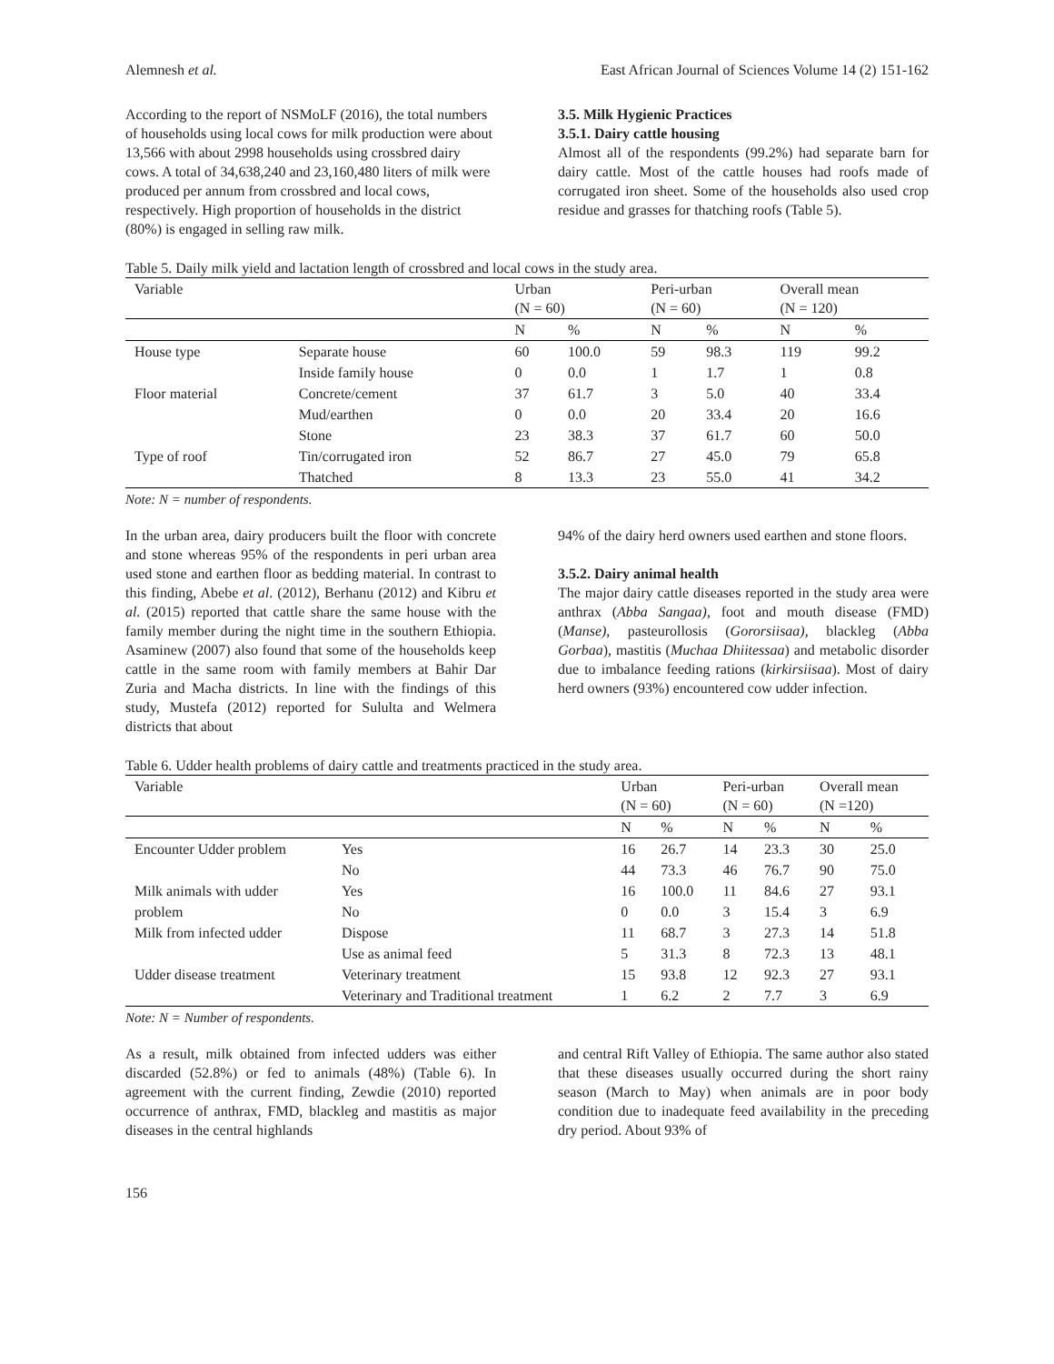Alemnesh et al. East African Journal of Sciences Volume 14 (2) 151-162
According to the report of NSMoLF (2016), the total numbers of households using local cows for milk production were about 13,566 with about 2998 households using crossbred dairy cows. A total of 34,638,240 and 23,160,480 liters of milk were produced per annum from crossbred and local cows, respectively. High proportion of households in the district (80%) is engaged in selling raw milk.
3.5. Milk Hygienic Practices
3.5.1. Dairy cattle housing
Almost all of the respondents (99.2%) had separate barn for dairy cattle. Most of the cattle houses had roofs made of corrugated iron sheet. Some of the households also used crop residue and grasses for thatching roofs (Table 5).
Table 5. Daily milk yield and lactation length of crossbred and local cows in the study area.
| Variable | | Urban (N = 60) | | Peri-urban (N = 60) | | Overall mean (N = 120) | |
| --- | --- | --- | --- | --- | --- | --- | --- |
| | | N | % | N | % | N | % |
| House type | Separate house | 60 | 100.0 | 59 | 98.3 | 119 | 99.2 |
| | Inside family house | 0 | 0.0 | 1 | 1.7 | 1 | 0.8 |
| Floor material | Concrete/cement | 37 | 61.7 | 3 | 5.0 | 40 | 33.4 |
| | Mud/earthen | 0 | 0.0 | 20 | 33.4 | 20 | 16.6 |
| | Stone | 23 | 38.3 | 37 | 61.7 | 60 | 50.0 |
| Type of roof | Tin/corrugated iron | 52 | 86.7 | 27 | 45.0 | 79 | 65.8 |
| | Thatched | 8 | 13.3 | 23 | 55.0 | 41 | 34.2 |
Note: N = number of respondents.
In the urban area, dairy producers built the floor with concrete and stone whereas 95% of the respondents in peri urban area used stone and earthen floor as bedding material. In contrast to this finding, Abebe et al. (2012), Berhanu (2012) and Kibru et al. (2015) reported that cattle share the same house with the family member during the night time in the southern Ethiopia. Asaminew (2007) also found that some of the households keep cattle in the same room with family members at Bahir Dar Zuria and Macha districts. In line with the findings of this study, Mustefa (2012) reported for Sululta and Welmera districts that about
94% of the dairy herd owners used earthen and stone floors.
3.5.2. Dairy animal health
The major dairy cattle diseases reported in the study area were anthrax (Abba Sangaa), foot and mouth disease (FMD) (Manse), pasteurollosis (Gororsiisaa), blackleg (Abba Gorbaa), mastitis (Muchaa Dhiitessaa) and metabolic disorder due to imbalance feeding rations (kirkirsiisaa). Most of dairy herd owners (93%) encountered cow udder infection.
Table 6. Udder health problems of dairy cattle and treatments practiced in the study area.
| Variable | | Urban (N = 60) | | Peri-urban (N = 60) | | Overall mean (N =120) | |
| --- | --- | --- | --- | --- | --- | --- | --- |
| | | N | % | N | % | N | % |
| Encounter Udder problem | Yes | 16 | 26.7 | 14 | 23.3 | 30 | 25.0 |
| | No | 44 | 73.3 | 46 | 76.7 | 90 | 75.0 |
| Milk animals with udder | Yes | 16 | 100.0 | 11 | 84.6 | 27 | 93.1 |
| problem | No | 0 | 0.0 | 3 | 15.4 | 3 | 6.9 |
| Milk from infected udder | Dispose | 11 | 68.7 | 3 | 27.3 | 14 | 51.8 |
| | Use as animal feed | 5 | 31.3 | 8 | 72.3 | 13 | 48.1 |
| Udder disease treatment | Veterinary treatment | 15 | 93.8 | 12 | 92.3 | 27 | 93.1 |
| | Veterinary and Traditional treatment | 1 | 6.2 | 2 | 7.7 | 3 | 6.9 |
Note: N = Number of respondents.
As a result, milk obtained from infected udders was either discarded (52.8%) or fed to animals (48%) (Table 6). In agreement with the current finding, Zewdie (2010) reported occurrence of anthrax, FMD, blackleg and mastitis as major diseases in the central highlands
and central Rift Valley of Ethiopia. The same author also stated that these diseases usually occurred during the short rainy season (March to May) when animals are in poor body condition due to inadequate feed availability in the preceding dry period. About 93% of
156